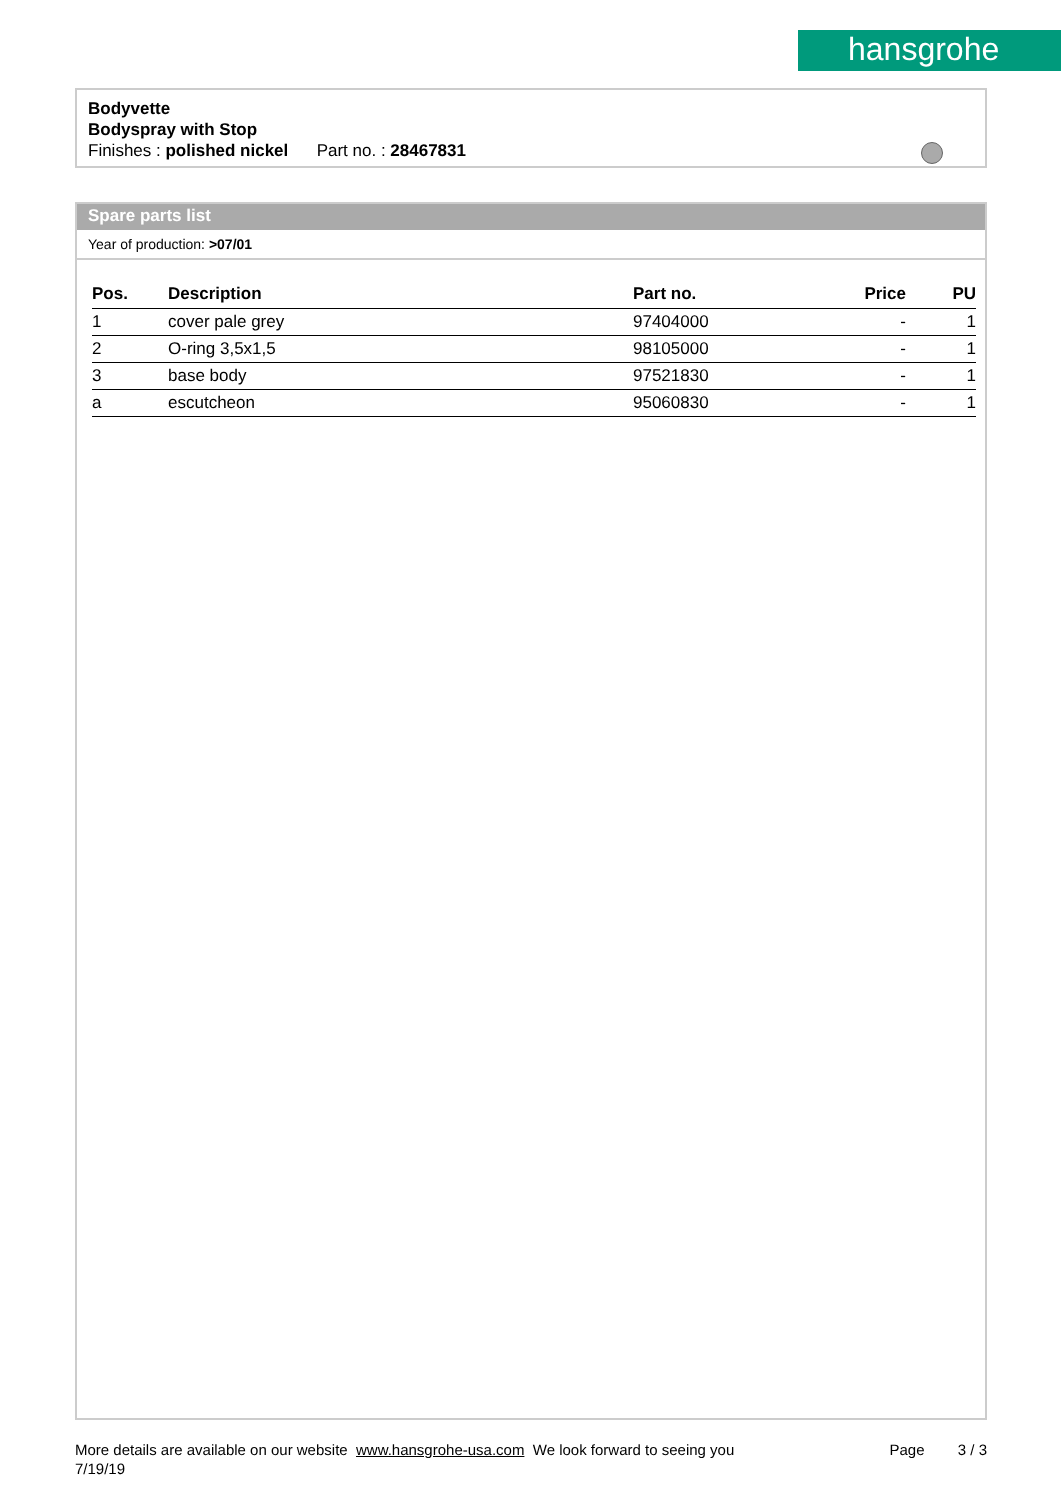hansgrohe
Bodyvette
Bodyspray with Stop
Finishes : polished nickel Part no. : 28467831
Spare parts list
Year of production: >07/01
| Pos. | Description | Part no. | Price | PU |
| --- | --- | --- | --- | --- |
| 1 | cover pale grey | 97404000 | - | 1 |
| 2 | O-ring 3,5x1,5 | 98105000 | - | 1 |
| 3 | base body | 97521830 | - | 1 |
| a | escutcheon | 95060830 | - | 1 |
More details are available on our website www.hansgrohe-usa.com We look forward to seeing you Page 3 / 3
7/19/19